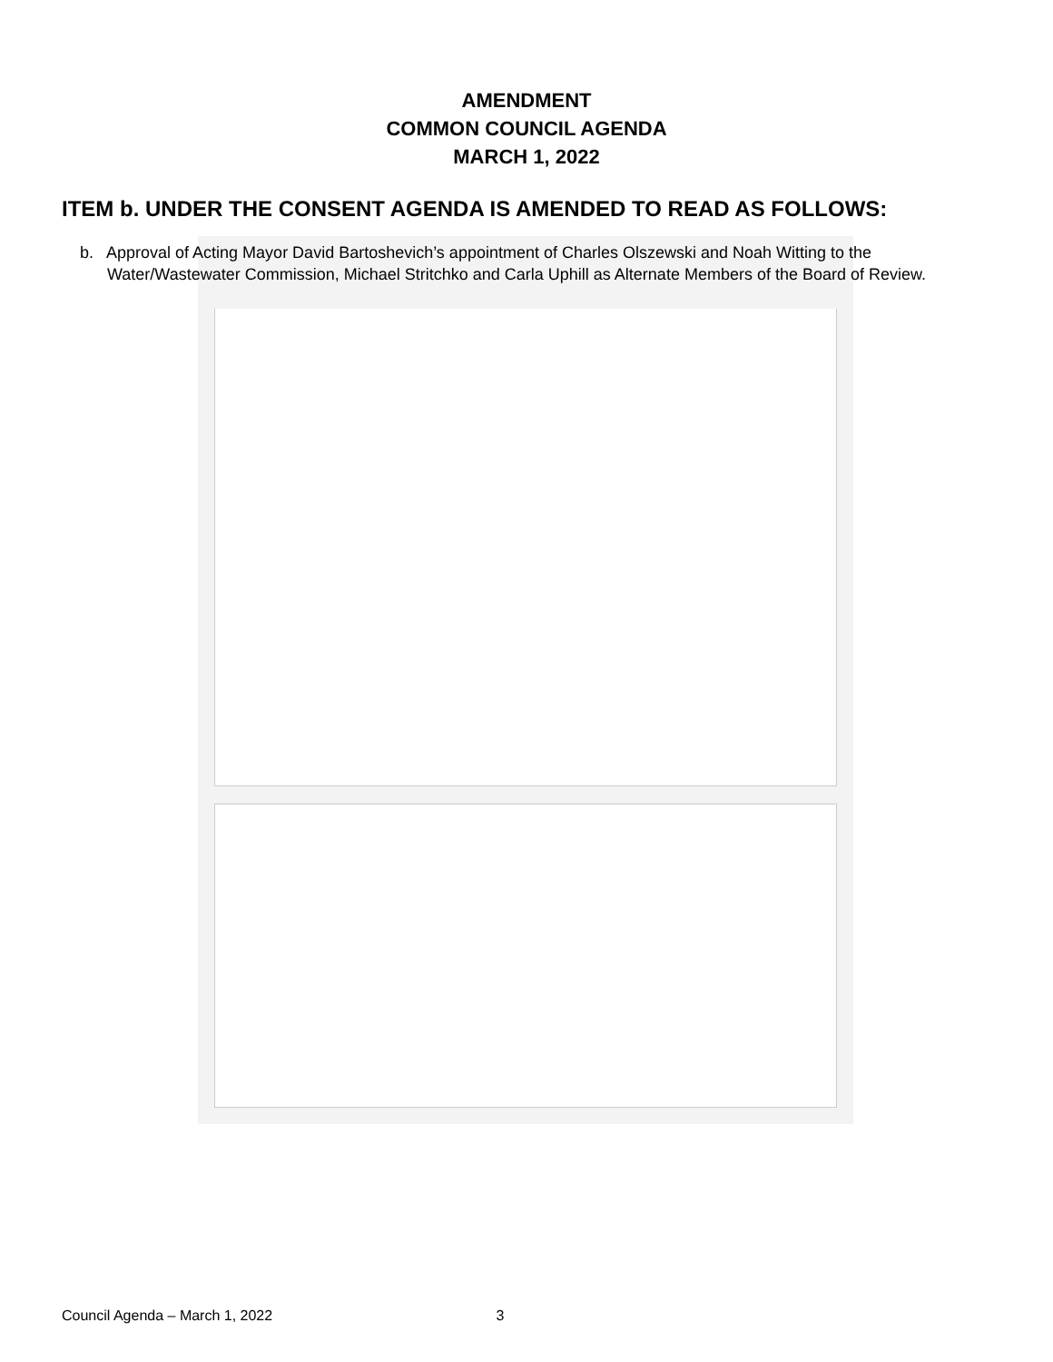AMENDMENT
COMMON COUNCIL AGENDA
MARCH 1, 2022
ITEM b. UNDER THE CONSENT AGENDA IS AMENDED TO READ AS FOLLOWS:
b. Approval of Acting Mayor David Bartoshevich’s appointment of Charles Olszewski and Noah Witting to the Water/Wastewater Commission, Michael Stritchko and Carla Uphill as Alternate Members of the Board of Review.
Council Agenda – March 1, 2022 3